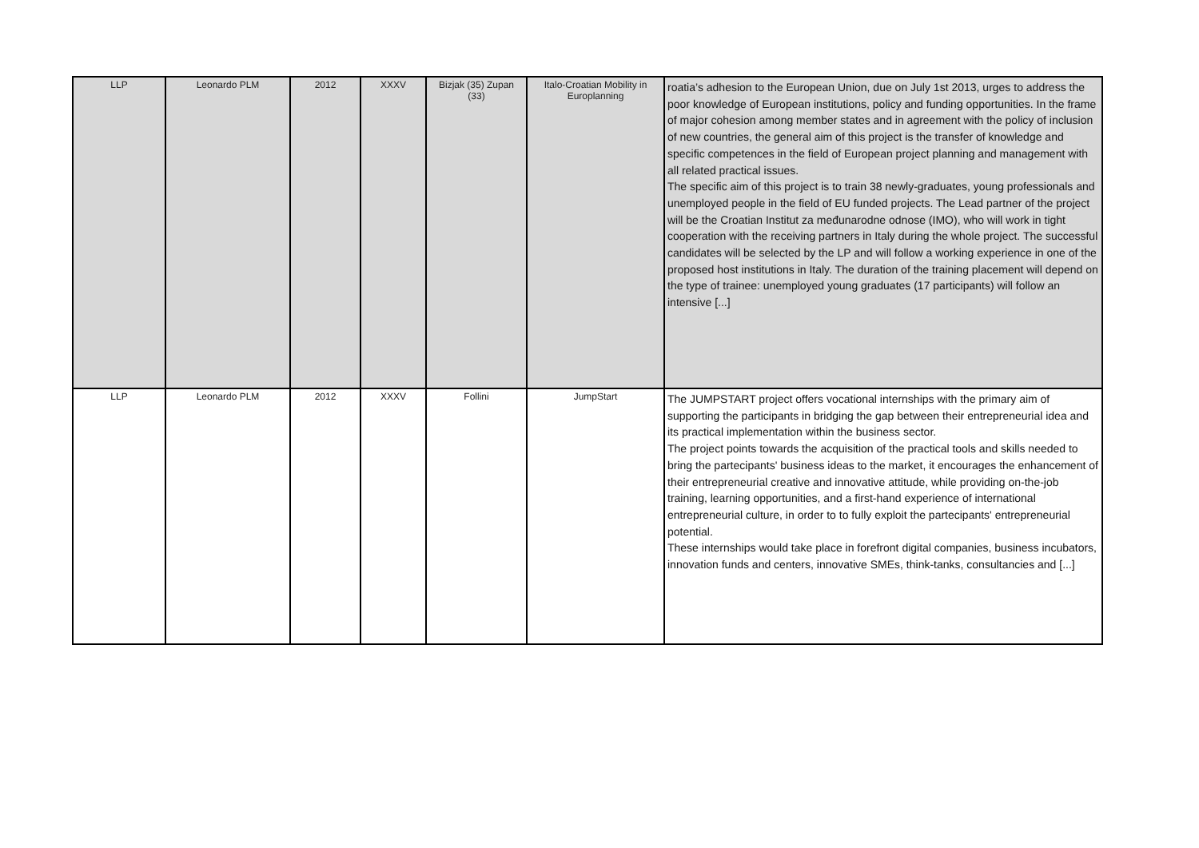| LLP | Leonardo PLM | 2012 | XXXV | Bizjak (35) Zupan (33) | Italo-Croatian Mobility in Europlanning | roatia’s adhesion to the European Union, due on July 1st 2013, urges to address the poor knowledge of European institutions, policy and funding opportunities. In the frame of major cohesion among member states and in agreement with the policy of inclusion of new countries, the general aim of this project is the transfer of knowledge and specific competences in the field of European project planning and management with all related practical issues. The specific aim of this project is to train 38 newly-graduates, young professionals and unemployed people in the field of EU funded projects. The Lead partner of the project will be the Croatian Institut za međunarodne odnose (IMO), who will work in tight cooperation with the receiving partners in Italy during the whole project. The successful candidates will be selected by the LP and will follow a working experience in one of the proposed host institutions in Italy. The duration of the training placement will depend on the type of trainee: unemployed young graduates (17 participants) will follow an intensive [...] |
| LLP | Leonardo PLM | 2012 | XXXV | Follini | JumpStart | The JUMPSTART project offers vocational internships with the primary aim of supporting the participants in bridging the gap between their entrepreneurial idea and its practical implementation within the business sector. The project points towards the acquisition of the practical tools and skills needed to bring the partecipants' business ideas to the market, it encourages the enhancement of their entrepreneurial creative and innovative attitude, while providing on-the-job training, learning opportunities, and a first-hand experience of international entrepreneurial culture, in order to to fully exploit the partecipants' entrepreneurial potential. These internships would take place in forefront digital companies, business incubators, innovation funds and centers, innovative SMEs, think-tanks, consultancies and [...] |